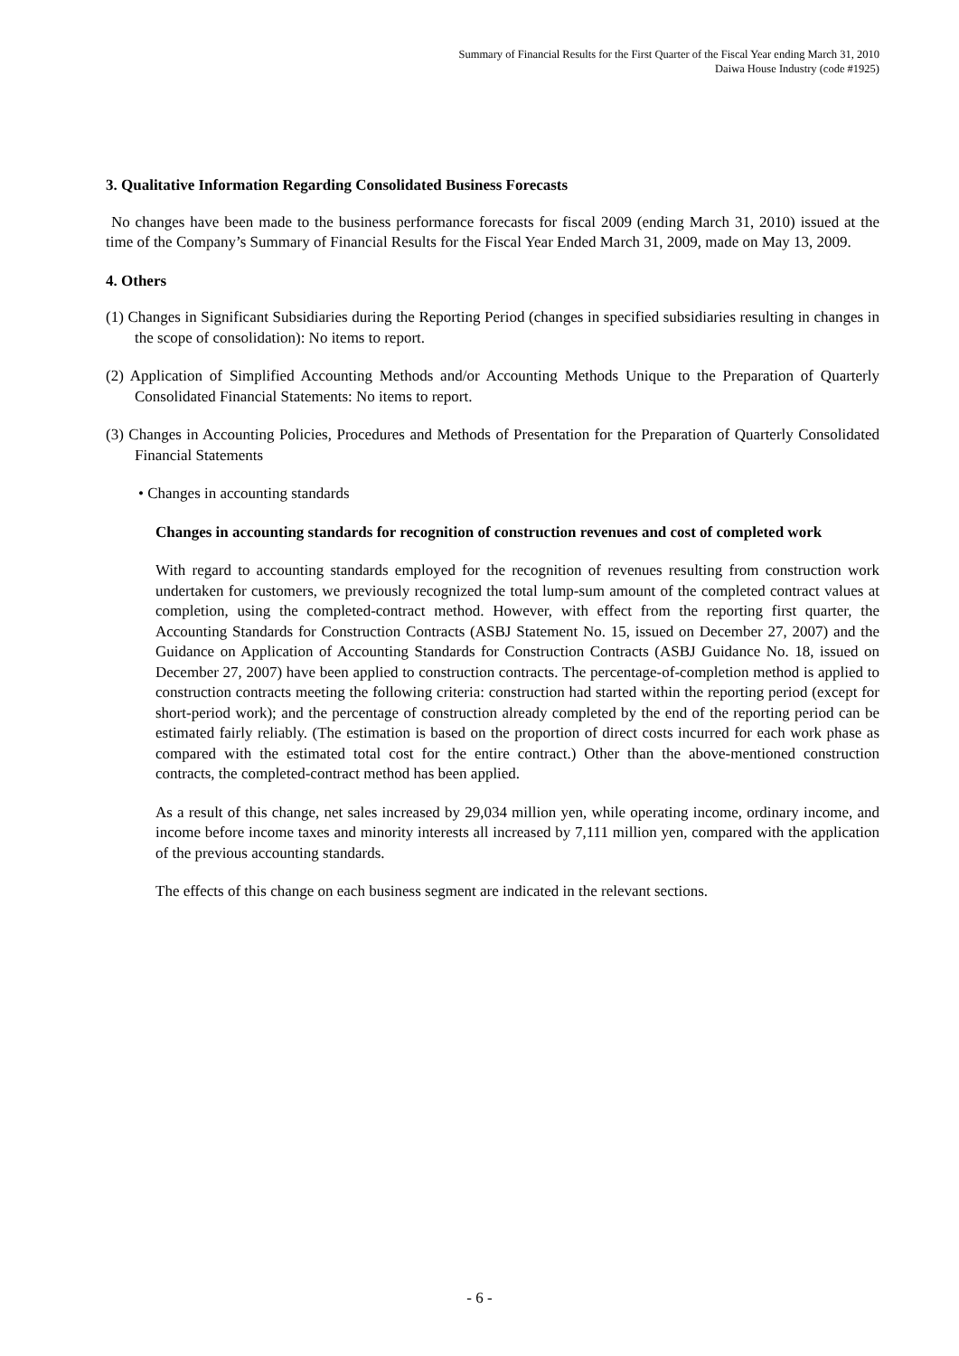Summary of Financial Results for the First Quarter of the Fiscal Year ending March 31, 2010
Daiwa House Industry (code #1925)
3. Qualitative Information Regarding Consolidated Business Forecasts
No changes have been made to the business performance forecasts for fiscal 2009 (ending March 31, 2010) issued at the time of the Company’s Summary of Financial Results for the Fiscal Year Ended March 31, 2009, made on May 13, 2009.
4. Others
(1) Changes in Significant Subsidiaries during the Reporting Period (changes in specified subsidiaries resulting in changes in the scope of consolidation): No items to report.
(2) Application of Simplified Accounting Methods and/or Accounting Methods Unique to the Preparation of Quarterly Consolidated Financial Statements: No items to report.
(3) Changes in Accounting Policies, Procedures and Methods of Presentation for the Preparation of Quarterly Consolidated Financial Statements
• Changes in accounting standards
Changes in accounting standards for recognition of construction revenues and cost of completed work
With regard to accounting standards employed for the recognition of revenues resulting from construction work undertaken for customers, we previously recognized the total lump-sum amount of the completed contract values at completion, using the completed-contract method. However, with effect from the reporting first quarter, the Accounting Standards for Construction Contracts (ASBJ Statement No. 15, issued on December 27, 2007) and the Guidance on Application of Accounting Standards for Construction Contracts (ASBJ Guidance No. 18, issued on December 27, 2007) have been applied to construction contracts. The percentage-of-completion method is applied to construction contracts meeting the following criteria: construction had started within the reporting period (except for short-period work); and the percentage of construction already completed by the end of the reporting period can be estimated fairly reliably. (The estimation is based on the proportion of direct costs incurred for each work phase as compared with the estimated total cost for the entire contract.) Other than the above-mentioned construction contracts, the completed-contract method has been applied.
As a result of this change, net sales increased by 29,034 million yen, while operating income, ordinary income, and income before income taxes and minority interests all increased by 7,111 million yen, compared with the application of the previous accounting standards.
The effects of this change on each business segment are indicated in the relevant sections.
- 6 -